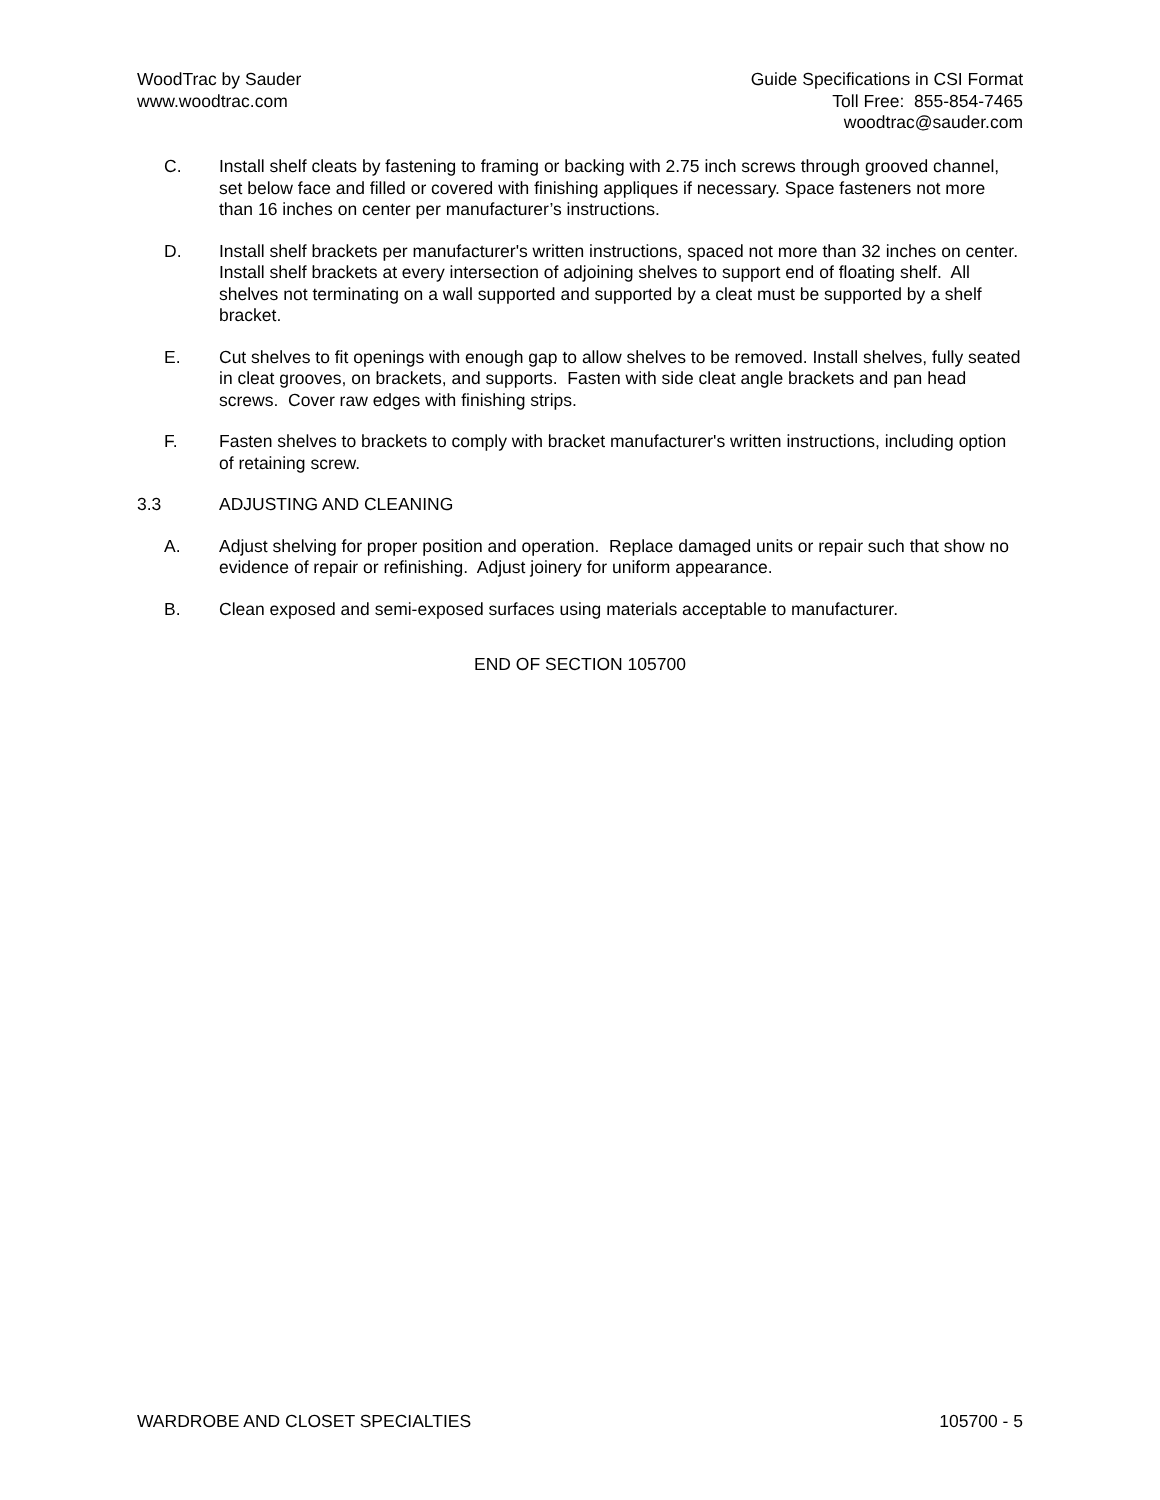WoodTrac by Sauder
www.woodtrac.com
Guide Specifications in CSI Format
Toll Free: 855-854-7465
woodtrac@sauder.com
C. Install shelf cleats by fastening to framing or backing with 2.75 inch screws through grooved channel, set below face and filled or covered with finishing appliques if necessary. Space fasteners not more than 16 inches on center per manufacturer’s instructions.
D. Install shelf brackets per manufacturer's written instructions, spaced not more than 32 inches on center. Install shelf brackets at every intersection of adjoining shelves to support end of floating shelf. All shelves not terminating on a wall supported and supported by a cleat must be supported by a shelf bracket.
E. Cut shelves to fit openings with enough gap to allow shelves to be removed. Install shelves, fully seated in cleat grooves, on brackets, and supports. Fasten with side cleat angle brackets and pan head screws. Cover raw edges with finishing strips.
F. Fasten shelves to brackets to comply with bracket manufacturer's written instructions, including option of retaining screw.
3.3 ADJUSTING AND CLEANING
A. Adjust shelving for proper position and operation. Replace damaged units or repair such that show no evidence of repair or refinishing. Adjust joinery for uniform appearance.
B. Clean exposed and semi-exposed surfaces using materials acceptable to manufacturer.
END OF SECTION 105700
WARDROBE AND CLOSET SPECIALTIES
105700 - 5